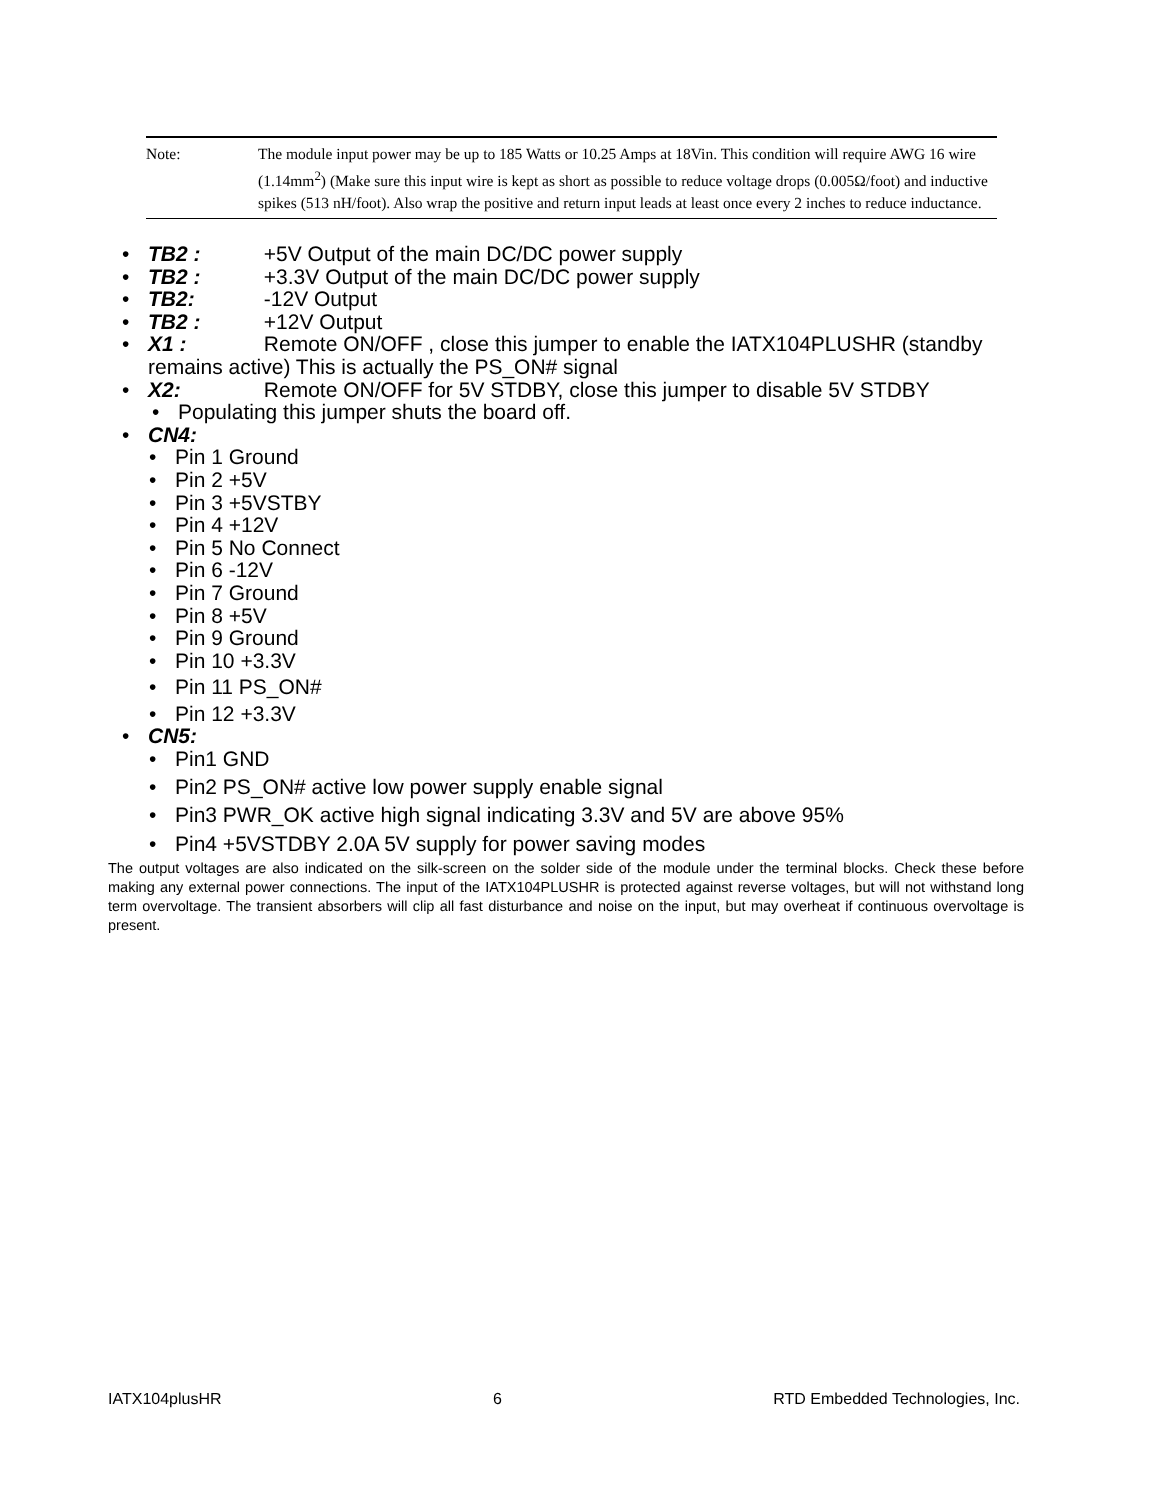Note: The module input power may be up to 185 Watts or 10.25 Amps at 18Vin. This condition will require AWG 16 wire (1.14mm<sup>2</sup>) (Make sure this input wire is kept as short as possible to reduce voltage drops (0.005Ω/foot) and inductive spikes (513 nH/foot). Also wrap the positive and return input leads at least once every 2 inches to reduce inductance.
TB2 : +5V Output of the main DC/DC power supply
TB2 : +3.3V Output of the main DC/DC power supply
TB2: -12V Output
TB2 : +12V Output
X1 : Remote ON/OFF , close this jumper to enable the IATX104PLUSHR (standby remains active) This is actually the PS_ON# signal
X2: Remote ON/OFF for 5V STDBY, close this jumper to disable 5V STDBY
Populating this jumper shuts the board off.
CN4:
Pin 1 Ground
Pin 2 +5V
Pin 3 +5VSTBY
Pin 4 +12V
Pin 5 No Connect
Pin 6 -12V
Pin 7 Ground
Pin 8 +5V
Pin 9 Ground
Pin 10 +3.3V
Pin 11 PS_ON#
Pin 12 +3.3V
CN5:
Pin1 GND
Pin2 PS_ON# active low power supply enable signal
Pin3 PWR_OK active high signal indicating 3.3V and 5V are above 95%
Pin4 +5VSTDBY 2.0A 5V supply for power saving modes
The output voltages are also indicated on the silk-screen on the solder side of the module under the terminal blocks. Check these before making any external power connections. The input of the IATX104PLUSHR is protected against reverse voltages, but will not withstand long term overvoltage. The transient absorbers will clip all fast disturbance and noise on the input, but may overheat if continuous overvoltage is present.
IATX104plusHR 6 RTD Embedded Technologies, Inc.